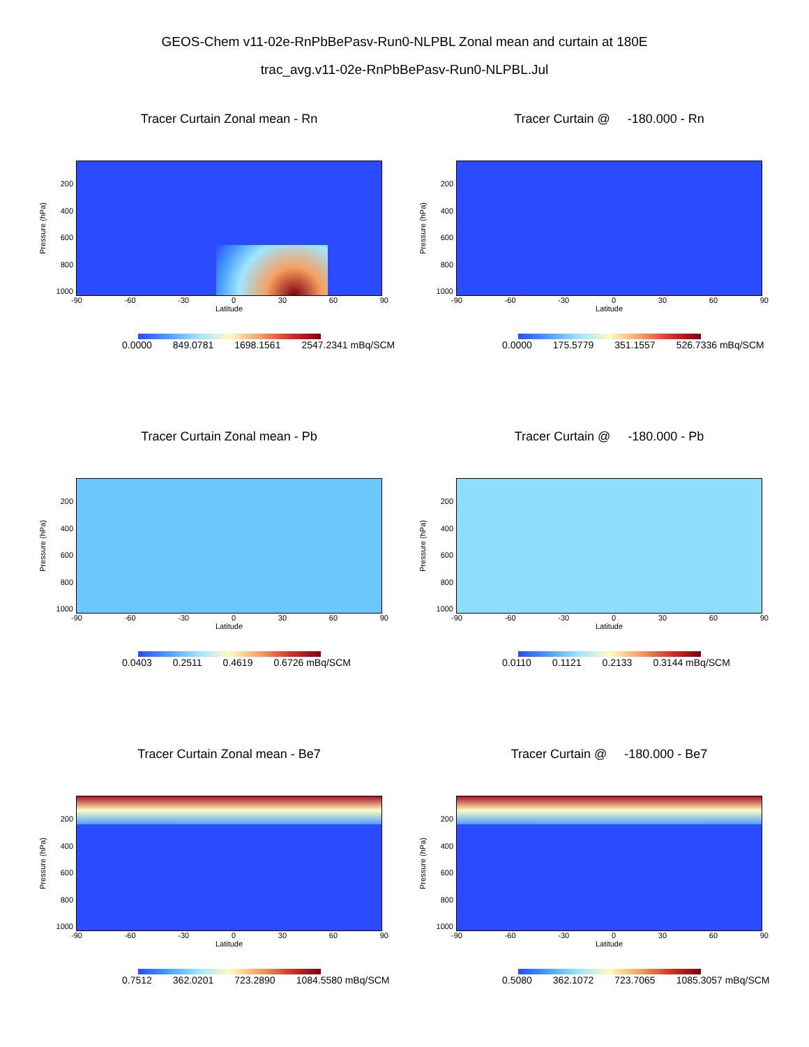GEOS-Chem v11-02e-RnPbBePasv-Run0-NLPBL Zonal mean and curtain at 180E
trac_avg.v11-02e-RnPbBePasv-Run0-NLPBL.Jul
Tracer Curtain Zonal mean - Rn
Pressure (hPa)
200
400
600
800
1000
-90 -60 -30 0 30 60 90
Latitude
0.0000 849.0781 1698.1561 2547.2341 mBq/SCM
Tracer Curtain @ -180.000 - Rn
Pressure (hPa)
200
400
600
800
1000
-90 -60 -30 0 30 60 90
Latitude
0.0000 175.5779 351.1557 526.7336 mBq/SCM
Tracer Curtain Zonal mean - Pb
Pressure (hPa)
200
400
600
800
1000
-90 -60 -30 0 30 60 90
Latitude
0.0403 0.2511 0.4619 0.6726 mBq/SCM
Tracer Curtain @ -180.000 - Pb
Pressure (hPa)
200
400
600
800
1000
-90 -60 -30 0 30 60 90
Latitude
0.0110 0.1121 0.2133 0.3144 mBq/SCM
Tracer Curtain Zonal mean - Be7
Pressure (hPa)
200
400
600
800
1000
-90 -60 -30 0 30 60 90
Latitude
0.7512 362.0201 723.2890 1084.5580 mBq/SCM
Tracer Curtain @ -180.000 - Be7
Pressure (hPa)
200
400
600
800
1000
-90 -60 -30 0 30 60 90
Latitude
0.5080 362.1072 723.7065 1085.3057 mBq/SCM